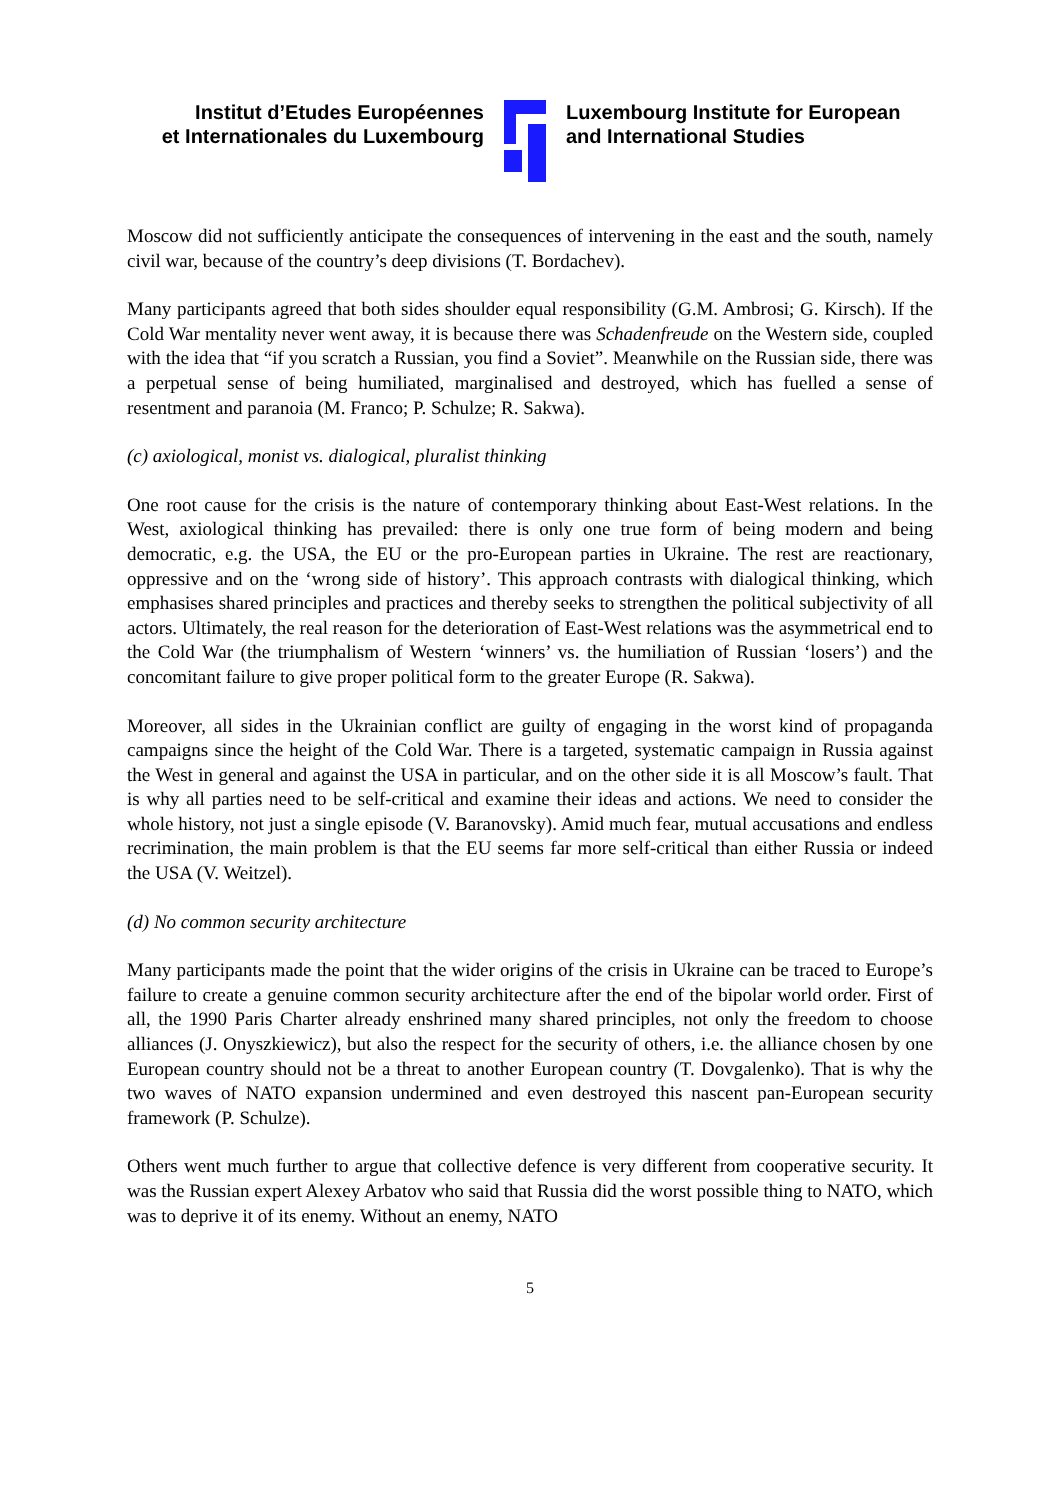Institut d’Etudes Européennes
et Internationales du Luxembourg
Luxembourg Institute for European
and International Studies
Moscow did not sufficiently anticipate the consequences of intervening in the east and the south, namely civil war, because of the country’s deep divisions (T. Bordachev).
Many participants agreed that both sides shoulder equal responsibility (G.M. Ambrosi; G. Kirsch). If the Cold War mentality never went away, it is because there was Schadenfreude on the Western side, coupled with the idea that “if you scratch a Russian, you find a Soviet”. Meanwhile on the Russian side, there was a perpetual sense of being humiliated, marginalised and destroyed, which has fuelled a sense of resentment and paranoia (M. Franco; P. Schulze; R. Sakwa).
(c) axiological, monist vs. dialogical, pluralist thinking
One root cause for the crisis is the nature of contemporary thinking about East-West relations. In the West, axiological thinking has prevailed: there is only one true form of being modern and being democratic, e.g. the USA, the EU or the pro-European parties in Ukraine. The rest are reactionary, oppressive and on the ‘wrong side of history’. This approach contrasts with dialogical thinking, which emphasises shared principles and practices and thereby seeks to strengthen the political subjectivity of all actors. Ultimately, the real reason for the deterioration of East-West relations was the asymmetrical end to the Cold War (the triumphalism of Western ‘winners’ vs. the humiliation of Russian ‘losers’) and the concomitant failure to give proper political form to the greater Europe (R. Sakwa).
Moreover, all sides in the Ukrainian conflict are guilty of engaging in the worst kind of propaganda campaigns since the height of the Cold War. There is a targeted, systematic campaign in Russia against the West in general and against the USA in particular, and on the other side it is all Moscow’s fault. That is why all parties need to be self-critical and examine their ideas and actions. We need to consider the whole history, not just a single episode (V. Baranovsky). Amid much fear, mutual accusations and endless recrimination, the main problem is that the EU seems far more self-critical than either Russia or indeed the USA (V. Weitzel).
(d) No common security architecture
Many participants made the point that the wider origins of the crisis in Ukraine can be traced to Europe’s failure to create a genuine common security architecture after the end of the bipolar world order. First of all, the 1990 Paris Charter already enshrined many shared principles, not only the freedom to choose alliances (J. Onyszkiewicz), but also the respect for the security of others, i.e. the alliance chosen by one European country should not be a threat to another European country (T. Dovgalenko). That is why the two waves of NATO expansion undermined and even destroyed this nascent pan-European security framework (P. Schulze).
Others went much further to argue that collective defence is very different from cooperative security. It was the Russian expert Alexey Arbatov who said that Russia did the worst possible thing to NATO, which was to deprive it of its enemy. Without an enemy, NATO
5